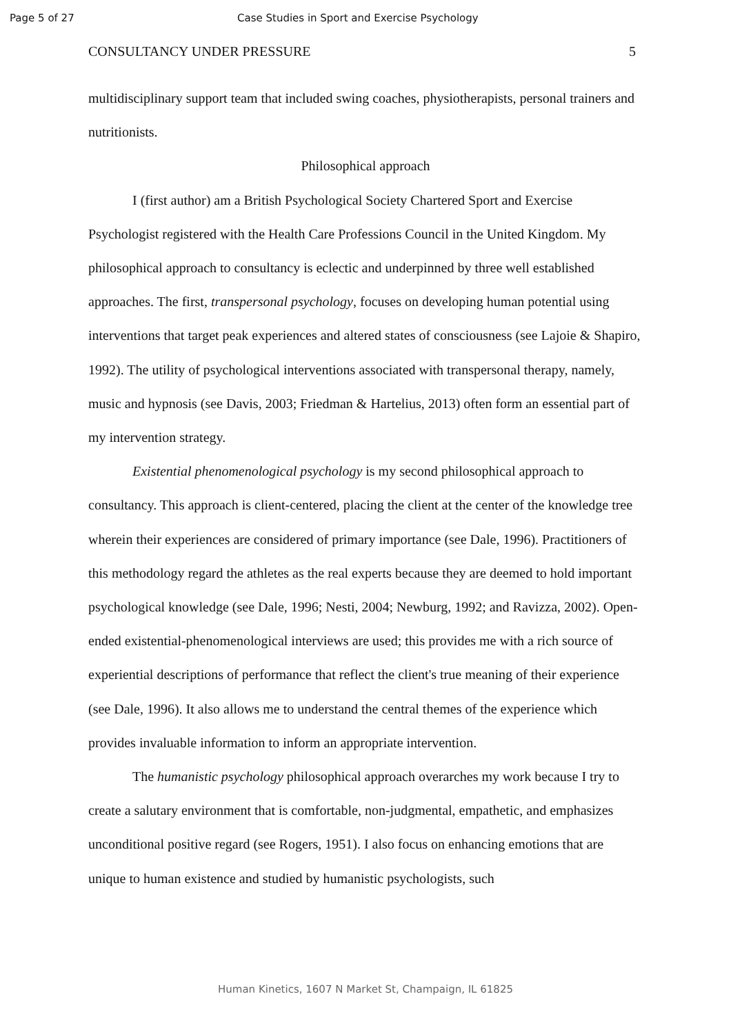Page 5 of 27 Case Studies in Sport and Exercise Psychology
CONSULTANCY UNDER PRESSURE 5
multidisciplinary support team that included swing coaches, physiotherapists, personal trainers and nutritionists.
Philosophical approach
I (first author) am a British Psychological Society Chartered Sport and Exercise Psychologist registered with the Health Care Professions Council in the United Kingdom. My philosophical approach to consultancy is eclectic and underpinned by three well established approaches. The first, transpersonal psychology, focuses on developing human potential using interventions that target peak experiences and altered states of consciousness (see Lajoie & Shapiro, 1992). The utility of psychological interventions associated with transpersonal therapy, namely, music and hypnosis (see Davis, 2003; Friedman & Hartelius, 2013) often form an essential part of my intervention strategy.
Existential phenomenological psychology is my second philosophical approach to consultancy. This approach is client-centered, placing the client at the center of the knowledge tree wherein their experiences are considered of primary importance (see Dale, 1996). Practitioners of this methodology regard the athletes as the real experts because they are deemed to hold important psychological knowledge (see Dale, 1996; Nesti, 2004; Newburg, 1992; and Ravizza, 2002). Open-ended existential-phenomenological interviews are used; this provides me with a rich source of experiential descriptions of performance that reflect the client's true meaning of their experience (see Dale, 1996). It also allows me to understand the central themes of the experience which provides invaluable information to inform an appropriate intervention.
The humanistic psychology philosophical approach overarches my work because I try to create a salutary environment that is comfortable, non-judgmental, empathetic, and emphasizes unconditional positive regard (see Rogers, 1951). I also focus on enhancing emotions that are unique to human existence and studied by humanistic psychologists, such
Human Kinetics, 1607 N Market St, Champaign, IL 61825